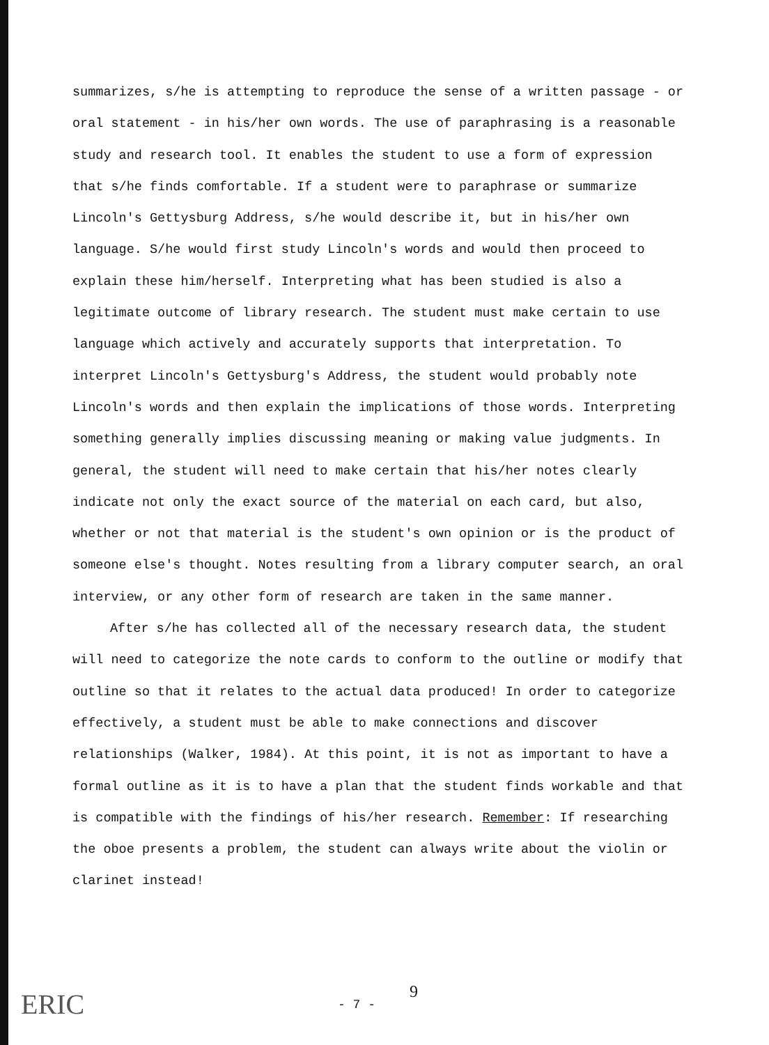summarizes, s/he is attempting to reproduce the sense of a written passage - or oral statement - in his/her own words. The use of paraphrasing is a reasonable study and research tool. It enables the student to use a form of expression that s/he finds comfortable. If a student were to paraphrase or summarize Lincoln's Gettysburg Address, s/he would describe it, but in his/her own language. S/he would first study Lincoln's words and would then proceed to explain these him/herself. Interpreting what has been studied is also a legitimate outcome of library research. The student must make certain to use language which actively and accurately supports that interpretation. To interpret Lincoln's Gettysburg's Address, the student would probably note Lincoln's words and then explain the implications of those words. Interpreting something generally implies discussing meaning or making value judgments. In general, the student will need to make certain that his/her notes clearly indicate not only the exact source of the material on each card, but also, whether or not that material is the student's own opinion or is the product of someone else's thought. Notes resulting from a library computer search, an oral interview, or any other form of research are taken in the same manner.
After s/he has collected all of the necessary research data, the student will need to categorize the note cards to conform to the outline or modify that outline so that it relates to the actual data produced! In order to categorize effectively, a student must be able to make connections and discover relationships (Walker, 1984). At this point, it is not as important to have a formal outline as it is to have a plan that the student finds workable and that is compatible with the findings of his/her research. Remember: If researching the oboe presents a problem, the student can always write about the violin or clarinet instead!
ERIC - 7 -
9